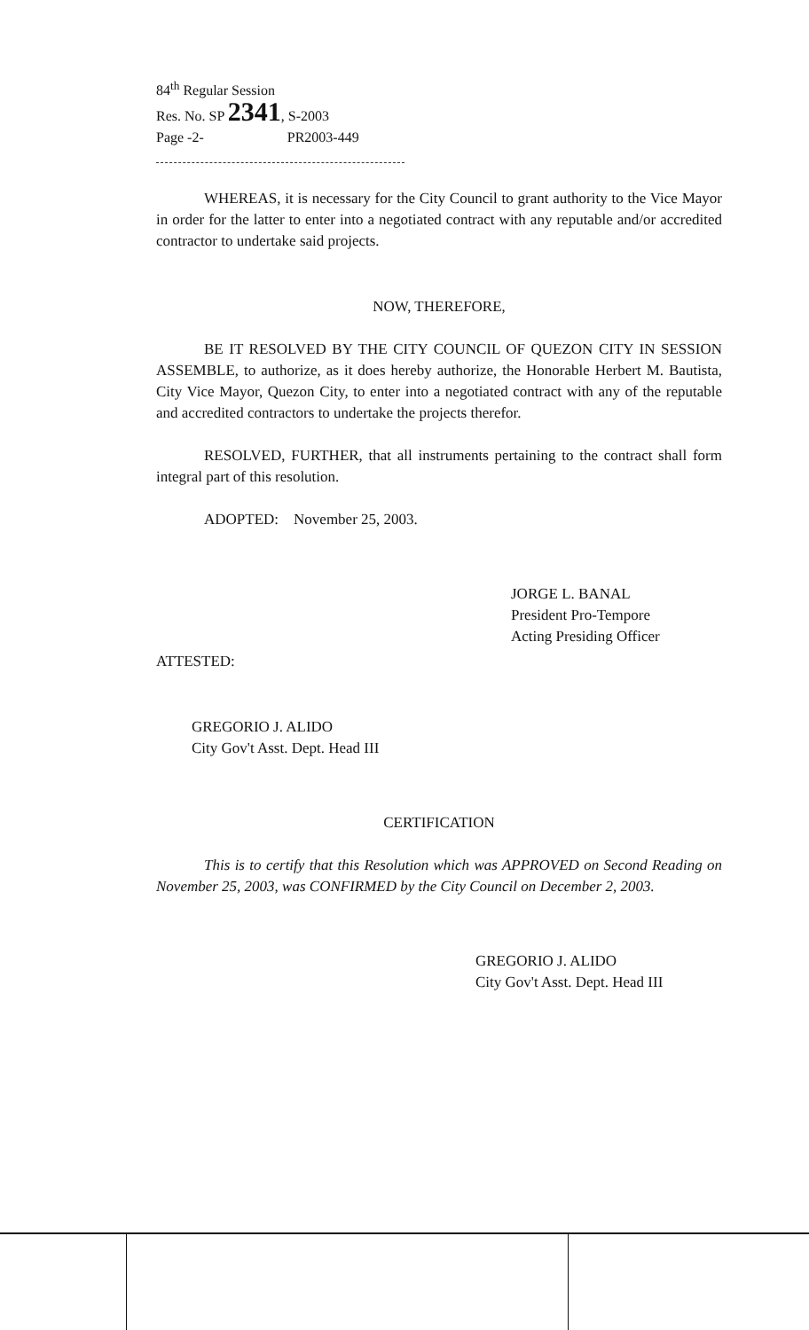84<sup>th</sup> Regular Session
Res. No. SP 2341, S-2003
Page -2- PR2003-449
WHEREAS, it is necessary for the City Council to grant authority to the Vice Mayor in order for the latter to enter into a negotiated contract with any reputable and/or accredited contractor to undertake said projects.
NOW, THEREFORE,
BE IT RESOLVED BY THE CITY COUNCIL OF QUEZON CITY IN SESSION ASSEMBLE, to authorize, as it does hereby authorize, the Honorable Herbert M. Bautista, City Vice Mayor, Quezon City, to enter into a negotiated contract with any of the reputable and accredited contractors to undertake the projects therefor.
RESOLVED, FURTHER, that all instruments pertaining to the contract shall form integral part of this resolution.
ADOPTED: November 25, 2003.
JORGE L. BANAL
President Pro-Tempore
Acting Presiding Officer
ATTESTED:
GREGORIO J. ALIDO
City Gov't Asst. Dept. Head III
CERTIFICATION
This is to certify that this Resolution which was APPROVED on Second Reading on November 25, 2003, was CONFIRMED by the City Council on December 2, 2003.
GREGORIO J. ALIDO
City Gov't Asst. Dept. Head III